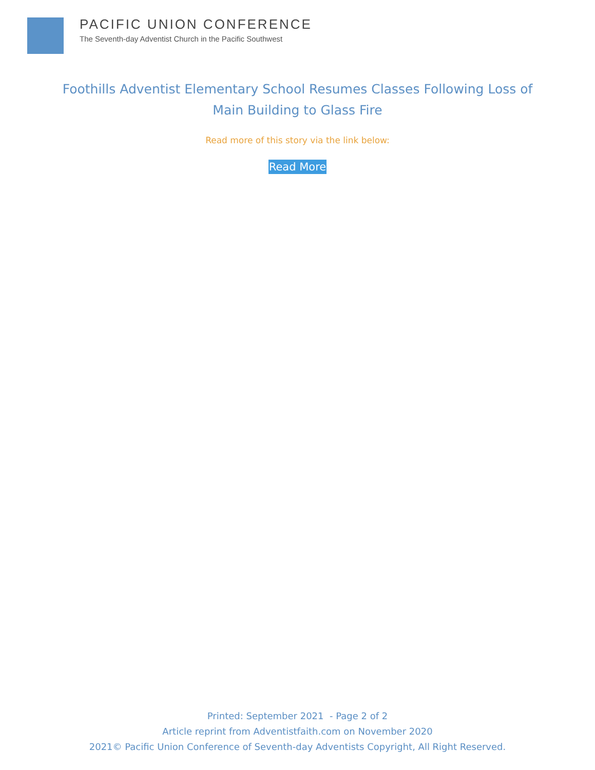PACIFIC UNION CONFERENCE
The Seventh-day Adventist Church in the Pacific Southwest
Foothills Adventist Elementary School Resumes Classes Following Loss of Main Building to Glass Fire
Read more of this story via the link below:
Read More
Printed: September 2021 - Page 2 of 2
Article reprint from Adventistfaith.com on November 2020
2021© Pacific Union Conference of Seventh-day Adventists Copyright, All Right Reserved.